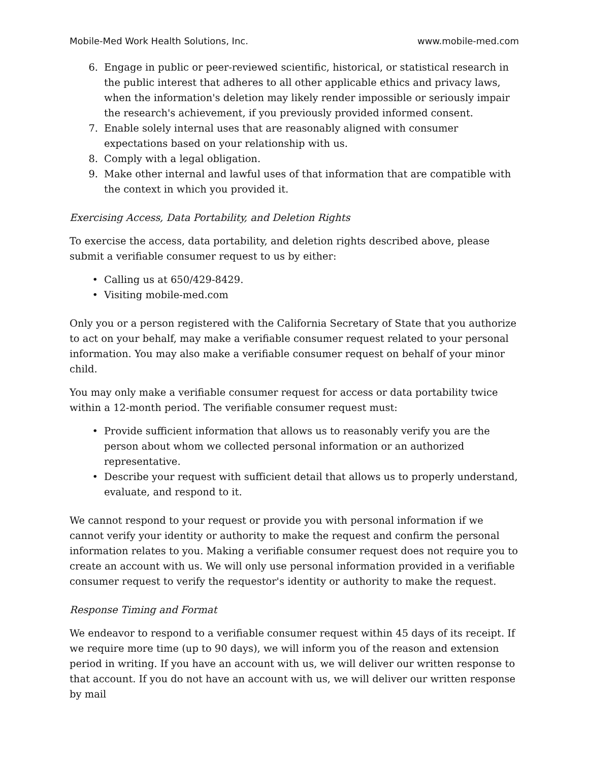Mobile-Med Work Health Solutions, Inc. www.mobile-med.com
6. Engage in public or peer-reviewed scientific, historical, or statistical research in the public interest that adheres to all other applicable ethics and privacy laws, when the information's deletion may likely render impossible or seriously impair the research's achievement, if you previously provided informed consent.
7. Enable solely internal uses that are reasonably aligned with consumer expectations based on your relationship with us.
8. Comply with a legal obligation.
9. Make other internal and lawful uses of that information that are compatible with the context in which you provided it.
Exercising Access, Data Portability, and Deletion Rights
To exercise the access, data portability, and deletion rights described above, please submit a verifiable consumer request to us by either:
• Calling us at 650/429-8429.
• Visiting mobile-med.com
Only you or a person registered with the California Secretary of State that you authorize to act on your behalf, may make a verifiable consumer request related to your personal information. You may also make a verifiable consumer request on behalf of your minor child.
You may only make a verifiable consumer request for access or data portability twice within a 12-month period. The verifiable consumer request must:
• Provide sufficient information that allows us to reasonably verify you are the person about whom we collected personal information or an authorized representative.
• Describe your request with sufficient detail that allows us to properly understand, evaluate, and respond to it.
We cannot respond to your request or provide you with personal information if we cannot verify your identity or authority to make the request and confirm the personal information relates to you. Making a verifiable consumer request does not require you to create an account with us. We will only use personal information provided in a verifiable consumer request to verify the requestor's identity or authority to make the request.
Response Timing and Format
We endeavor to respond to a verifiable consumer request within 45 days of its receipt. If we require more time (up to 90 days), we will inform you of the reason and extension period in writing. If you have an account with us, we will deliver our written response to that account. If you do not have an account with us, we will deliver our written response by mail